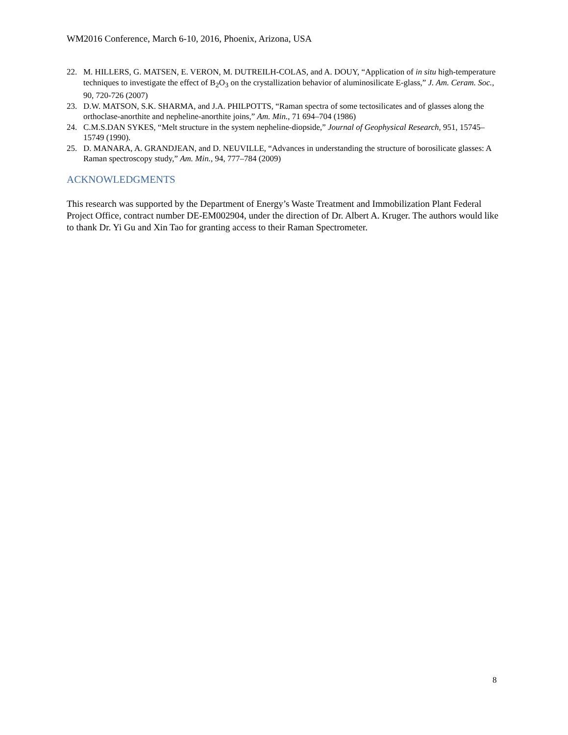WM2016 Conference, March 6-10, 2016, Phoenix, Arizona, USA
22. M. HILLERS, G. MATSEN, E. VERON, M. DUTREILH-COLAS, and A. DOUY, “Application of in situ high-temperature techniques to investigate the effect of B<sub>2</sub>O<sub>3</sub> on the crystallization behavior of aluminosilicate E-glass,” J. Am. Ceram. Soc., 90, 720-726 (2007)
23. D.W. MATSON, S.K. SHARMA, and J.A. PHILPOTTS, “Raman spectra of some tectosilicates and of glasses along the orthoclase-anorthite and nepheline-anorthite joins,” Am. Min., 71 694–704 (1986)
24. C.M.S.DAN SYKES, “Melt structure in the system nepheline-diopside,” Journal of Geophysical Research, 951, 15745–15749 (1990).
25. D. MANARA, A. GRANDJEAN, and D. NEUVILLE, “Advances in understanding the structure of borosilicate glasses: A Raman spectroscopy study,” Am. Min., 94, 777–784 (2009)
ACKNOWLEDGMENTS
This research was supported by the Department of Energy’s Waste Treatment and Immobilization Plant Federal Project Office, contract number DE-EM002904, under the direction of Dr. Albert A. Kruger. The authors would like to thank Dr. Yi Gu and Xin Tao for granting access to their Raman Spectrometer.
8